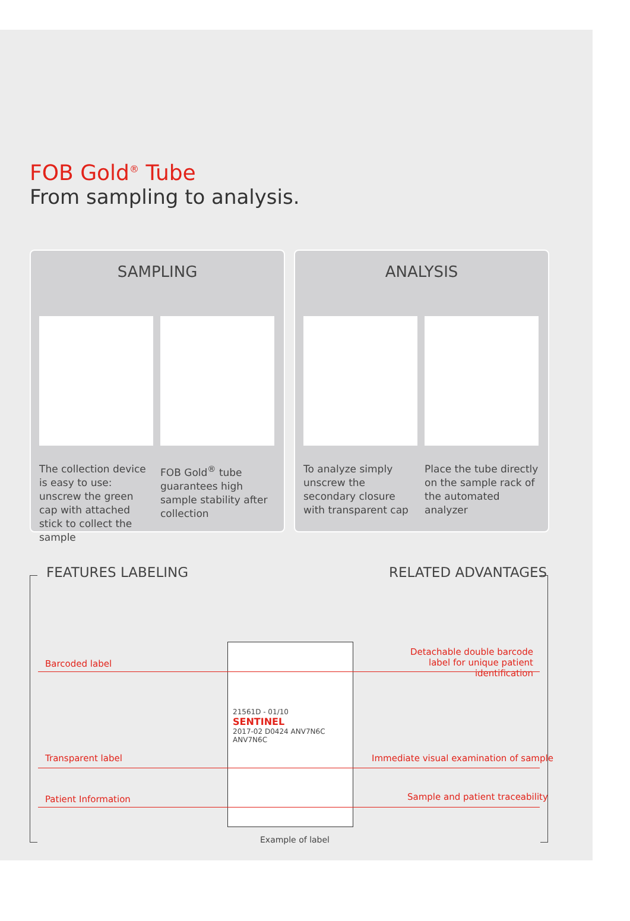FOB Gold<sup>®</sup> Tube
From sampling to analysis.
SAMPLING
The collection device is easy to use: unscrew the green cap with attached stick to collect the sample
FOB Gold<sup>®</sup> tube guarantees high sample stability after collection
ANALYSIS
To analyze simply unscrew the secondary closure with transparent cap
Place the tube directly on the sample rack of the automated analyzer
FEATURES LABELING RELATED ADVANTAGES
21561D - 01/10
SENTINEL
2017-02 D0424 ANV7N6C ANV7N6C
Barcoded label
Detachable double barcode label for unique patient identification
Transparent label
Immediate visual examination of sample
Patient Information
Sample and patient traceability
Example of label